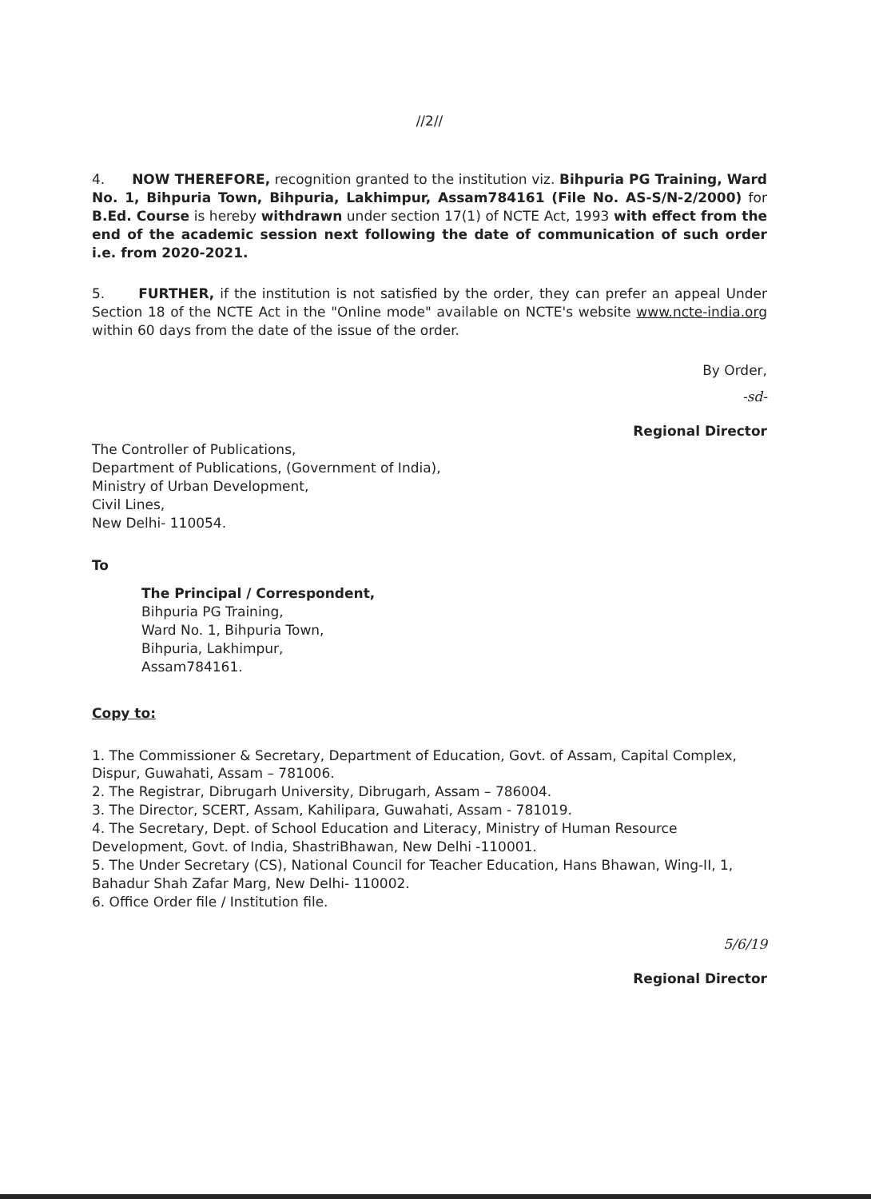//2//
4. NOW THEREFORE, recognition granted to the institution viz. Bihpuria PG Training, Ward No. 1, Bihpuria Town, Bihpuria, Lakhimpur, Assam784161 (File No. AS-S/N-2/2000) for B.Ed. Course is hereby withdrawn under section 17(1) of NCTE Act, 1993 with effect from the end of the academic session next following the date of communication of such order i.e. from 2020-2021.
5. FURTHER, if the institution is not satisfied by the order, they can prefer an appeal Under Section 18 of the NCTE Act in the "Online mode" available on NCTE's website www.ncte-india.org within 60 days from the date of the issue of the order.
By Order,
-sd-
Regional Director
The Controller of Publications,
Department of Publications, (Government of India),
Ministry of Urban Development,
Civil Lines,
New Delhi- 110054.
To
The Principal / Correspondent,
Bihpuria PG Training,
Ward No. 1, Bihpuria Town,
Bihpuria, Lakhimpur,
Assam784161.
Copy to:
1. The Commissioner & Secretary, Department of Education, Govt. of Assam, Capital Complex, Dispur, Guwahati, Assam – 781006.
2. The Registrar, Dibrugarh University, Dibrugarh, Assam – 786004.
3. The Director, SCERT, Assam, Kahilipara, Guwahati, Assam - 781019.
4. The Secretary, Dept. of School Education and Literacy, Ministry of Human Resource Development, Govt. of India, ShastriBhawan, New Delhi -110001.
5. The Under Secretary (CS), National Council for Teacher Education, Hans Bhawan, Wing-II, 1, Bahadur Shah Zafar Marg, New Delhi- 110002.
6. Office Order file / Institution file.
5/6/19
Regional Director